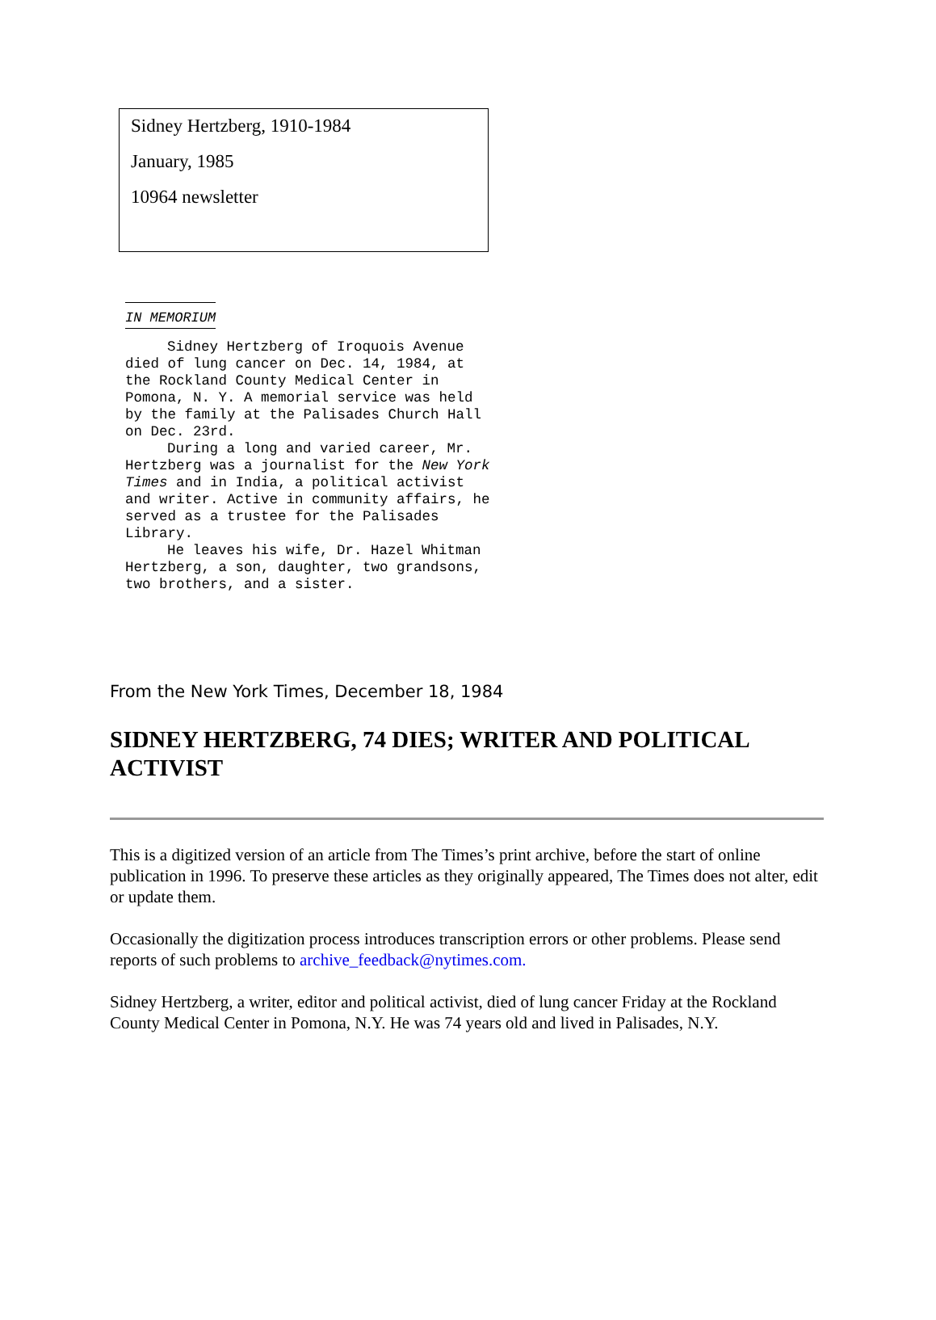Sidney Hertzberg, 1910-1984
January, 1985
10964 newsletter
IN MEMORIUM
Sidney Hertzberg of Iroquois Avenue died of lung cancer on Dec. 14, 1984, at the Rockland County Medical Center in Pomona, N. Y. A memorial service was held by the family at the Palisades Church Hall on Dec. 23rd.
During a long and varied career, Mr. Hertzberg was a journalist for the New York Times and in India, a political activist and writer. Active in community affairs, he served as a trustee for the Palisades Library.
He leaves his wife, Dr. Hazel Whitman Hertzberg, a son, daughter, two grandsons, two brothers, and a sister.
From the New York Times, December 18, 1984
SIDNEY HERTZBERG, 74 DIES; WRITER AND POLITICAL ACTIVIST
This is a digitized version of an article from The Times’s print archive, before the start of online publication in 1996. To preserve these articles as they originally appeared, The Times does not alter, edit or update them.
Occasionally the digitization process introduces transcription errors or other problems. Please send reports of such problems to archive_feedback@nytimes.com.
Sidney Hertzberg, a writer, editor and political activist, died of lung cancer Friday at the Rockland County Medical Center in Pomona, N.Y. He was 74 years old and lived in Palisades, N.Y.